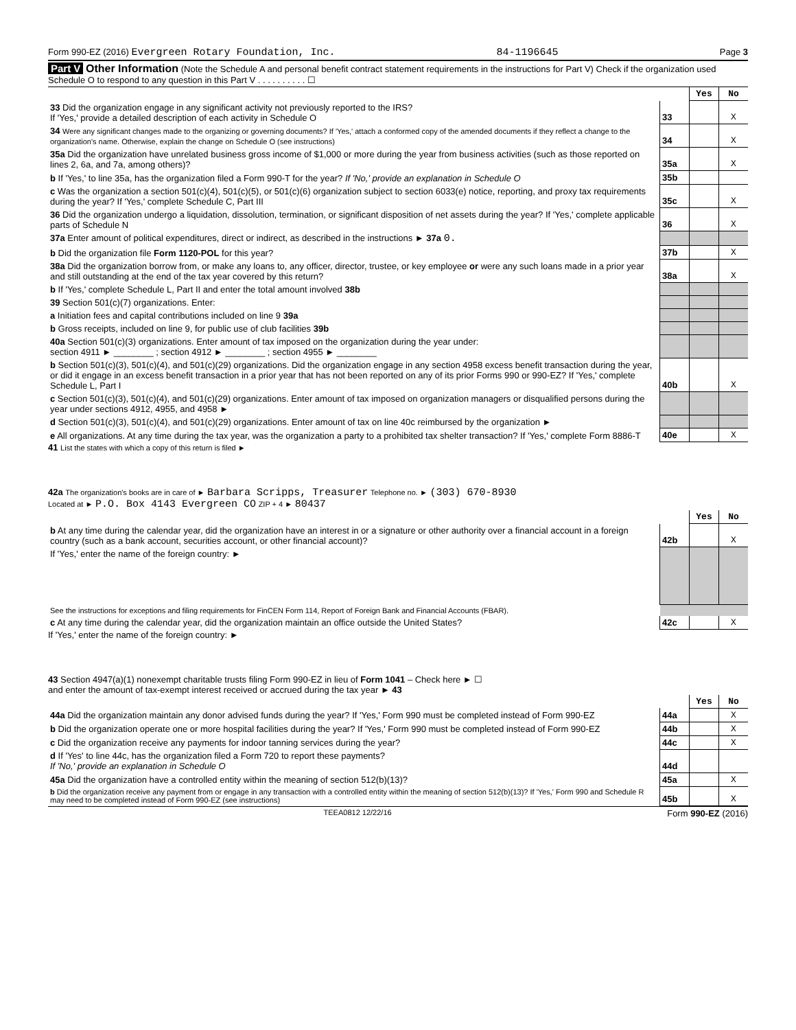Form 990-EZ (2016) Evergreen Rotary Foundation, Inc. 84-1196645 Page 3
Part V Other Information (Note the Schedule A and personal benefit contract statement requirements in the instructions for Part V) Check if the organization used Schedule O to respond to any question in this Part V . . . . . . . . . . ☐
| | | Yes | No |
| 33 Did the organization engage in any significant activity not previously reported to the IRS? If 'Yes,' provide a detailed description of each activity in Schedule O | 33 | | X |
| 34 Were any significant changes made to the organizing or governing documents? If 'Yes,' attach a conformed copy of the amended documents if they reflect a change to the organization's name. Otherwise, explain the change on Schedule O (see instructions) | 34 | | X |
| 35a Did the organization have unrelated business gross income of $1,000 or more during the year from business activities (such as those reported on lines 2, 6a, and 7a, among others)? | 35a | | X |
| b If 'Yes,' to line 35a, has the organization filed a Form 990-T for the year? If 'No,' provide an explanation in Schedule O | 35b | | |
| c Was the organization a section 501(c)(4), 501(c)(5), or 501(c)(6) organization subject to section 6033(e) notice, reporting, and proxy tax requirements during the year? If 'Yes,' complete Schedule C, Part III | 35c | | X |
| 36 Did the organization undergo a liquidation, dissolution, termination, or significant disposition of net assets during the year? If 'Yes,' complete applicable parts of Schedule N | 36 | | X |
| 37a Enter amount of political expenditures, direct or indirect, as described in the instructions ► 37a 0. | | | |
| b Did the organization file Form 1120-POL for this year? | 37b | | X |
| 38a Did the organization borrow from, or make any loans to, any officer, director, trustee, or key employee or were any such loans made in a prior year and still outstanding at the end of the tax year covered by this return? | 38a | | X |
| b If 'Yes,' complete Schedule L, Part II and enter the total amount involved 38b | | | |
| 39 Section 501(c)(7) organizations. Enter: | | | |
| a Initiation fees and capital contributions included on line 9 39a | | | |
| b Gross receipts, included on line 9, for public use of club facilities 39b | | | |
| 40a Section 501(c)(3) organizations. Enter amount of tax imposed on the organization during the year under: section 4911 ► ________ ; section 4912 ► ________ ; section 4955 ► ________ | | | |
| b Section 501(c)(3), 501(c)(4), and 501(c)(29) organizations. Did the organization engage in any section 4958 excess benefit transaction during the year, or did it engage in an excess benefit transaction in a prior year that has not been reported on any of its prior Forms 990 or 990-EZ? If 'Yes,' complete Schedule L, Part I | 40b | | X |
| c Section 501(c)(3), 501(c)(4), and 501(c)(29) organizations. Enter amount of tax imposed on organization managers or disqualified persons during the year under sections 4912, 4955, and 4958 ► | | | |
| d Section 501(c)(3), 501(c)(4), and 501(c)(29) organizations. Enter amount of tax on line 40c reimbursed by the organization ► | | | |
| e All organizations. At any time during the tax year, was the organization a party to a prohibited tax shelter transaction? If 'Yes,' complete Form 8886-T | 40e | | X |
41 List the states with which a copy of this return is filed ►
42a The organization's books are in care of ► Barbara Scripps, Treasurer Telephone no. ► (303) 670-8930
Located at ► P.O. Box 4143 Evergreen CO ZIP + 4 ► 80437
| | | Yes | No |
| b At any time during the calendar year, did the organization have an interest in or a signature or other authority over a financial account in a foreign country (such as a bank account, securities account, or other financial account)? | 42b | | X |
| If 'Yes,' enter the name of the foreign country: ► | | | |
| See the instructions for exceptions and filing requirements for FinCEN Form 114, Report of Foreign Bank and Financial Accounts (FBAR). | | | |
| c At any time during the calendar year, did the organization maintain an office outside the United States? | 42c | | X |
If 'Yes,' enter the name of the foreign country: ►
43 Section 4947(a)(1) nonexempt charitable trusts filing Form 990-EZ in lieu of Form 1041 – Check here ► ☐
and enter the amount of tax-exempt interest received or accrued during the tax year ► 43
| | | Yes | No |
| 44a Did the organization maintain any donor advised funds during the year? If 'Yes,' Form 990 must be completed instead of Form 990-EZ | 44a | | X |
| b Did the organization operate one or more hospital facilities during the year? If 'Yes,' Form 990 must be completed instead of Form 990-EZ | 44b | | X |
| c Did the organization receive any payments for indoor tanning services during the year? | 44c | | X |
| d If 'Yes' to line 44c, has the organization filed a Form 720 to report these payments? If 'No,' provide an explanation in Schedule O | 44d | | |
| 45a Did the organization have a controlled entity within the meaning of section 512(b)(13)? | 45a | | X |
| b Did the organization receive any payment from or engage in any transaction with a controlled entity within the meaning of section 512(b)(13)? If 'Yes,' Form 990 and Schedule R may need to be completed instead of Form 990-EZ (see instructions) | 45b | | X |
TEEA0812 12/22/16 Form 990-EZ (2016)